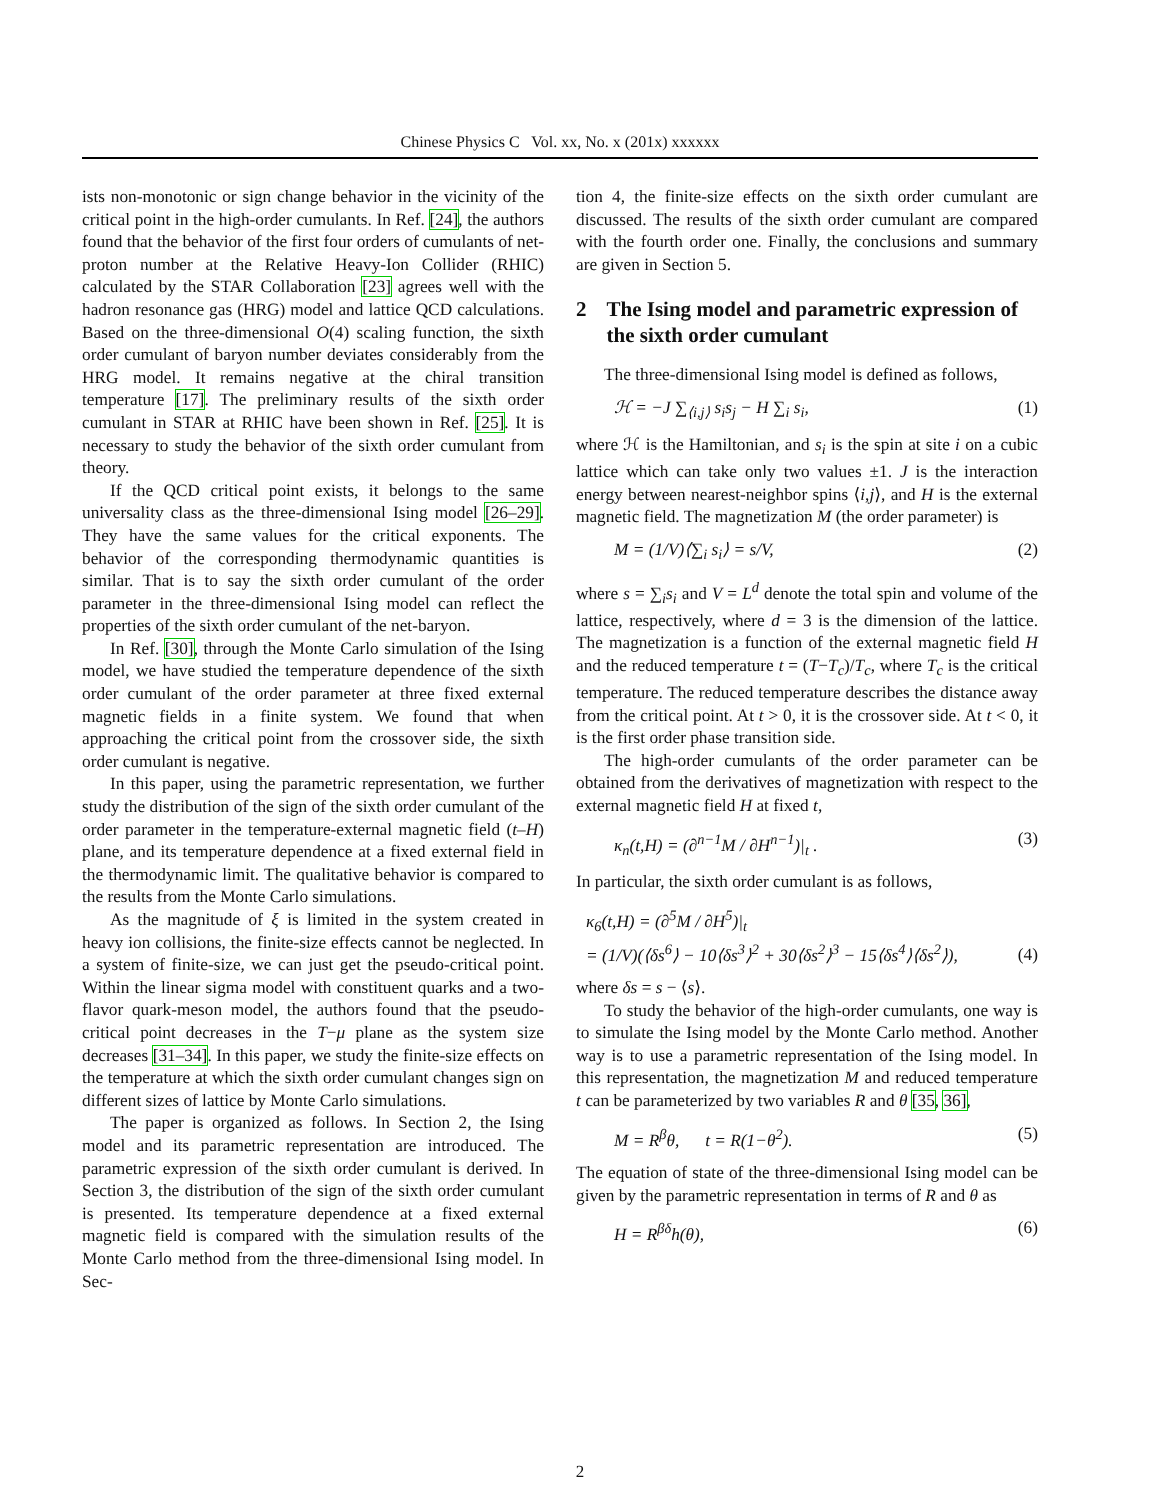Chinese Physics C Vol. xx, No. x (201x) xxxxxx
ists non-monotonic or sign change behavior in the vicinity of the critical point in the high-order cumulants. In Ref. [24], the authors found that the behavior of the first four orders of cumulants of net-proton number at the Relative Heavy-Ion Collider (RHIC) calculated by the STAR Collaboration [23] agrees well with the hadron resonance gas (HRG) model and lattice QCD calculations. Based on the three-dimensional O(4) scaling function, the sixth order cumulant of baryon number deviates considerably from the HRG model. It remains negative at the chiral transition temperature [17]. The preliminary results of the sixth order cumulant in STAR at RHIC have been shown in Ref. [25]. It is necessary to study the behavior of the sixth order cumulant from theory.
If the QCD critical point exists, it belongs to the same universality class as the three-dimensional Ising model [26–29]. They have the same values for the critical exponents. The behavior of the corresponding thermodynamic quantities is similar. That is to say the sixth order cumulant of the order parameter in the three-dimensional Ising model can reflect the properties of the sixth order cumulant of the net-baryon.
In Ref. [30], through the Monte Carlo simulation of the Ising model, we have studied the temperature dependence of the sixth order cumulant of the order parameter at three fixed external magnetic fields in a finite system. We found that when approaching the critical point from the crossover side, the sixth order cumulant is negative.
In this paper, using the parametric representation, we further study the distribution of the sign of the sixth order cumulant of the order parameter in the temperature-external magnetic field (t–H) plane, and its temperature dependence at a fixed external field in the thermodynamic limit. The qualitative behavior is compared to the results from the Monte Carlo simulations.
As the magnitude of ξ is limited in the system created in heavy ion collisions, the finite-size effects cannot be neglected. In a system of finite-size, we can just get the pseudo-critical point. Within the linear sigma model with constituent quarks and a two-flavor quark-meson model, the authors found that the pseudo-critical point decreases in the T−μ plane as the system size decreases [31–34]. In this paper, we study the finite-size effects on the temperature at which the sixth order cumulant changes sign on different sizes of lattice by Monte Carlo simulations.
The paper is organized as follows. In Section 2, the Ising model and its parametric representation are introduced. The parametric expression of the sixth order cumulant is derived. In Section 3, the distribution of the sign of the sixth order cumulant is presented. Its temperature dependence at a fixed external magnetic field is compared with the simulation results of the Monte Carlo method from the three-dimensional Ising model. In Sec-
tion 4, the finite-size effects on the sixth order cumulant are discussed. The results of the sixth order cumulant are compared with the fourth order one. Finally, the conclusions and summary are given in Section 5.
2 The Ising model and parametric expression of the sixth order cumulant
The three-dimensional Ising model is defined as follows,
ℋ = −J ∑<sub>⟨i,j⟩</sub> s<sub>i</sub>s<sub>j</sub> − H ∑<sub>i</sub> s<sub>i</sub>, (1)
where ℋ is the Hamiltonian, and s<sub>i</sub> is the spin at site i on a cubic lattice which can take only two values ±1. J is the interaction energy between nearest-neighbor spins ⟨i,j⟩, and H is the external magnetic field. The magnetization M (the order parameter) is
M = (1/V)⟨∑<sub>i</sub> s<sub>i</sub>⟩ = s/V, (2)
where s = ∑<sub>i</sub>s<sub>i</sub> and V = L<sup>d</sup> denote the total spin and volume of the lattice, respectively, where d = 3 is the dimension of the lattice. The magnetization is a function of the external magnetic field H and the reduced temperature t = (T−T<sub>c</sub>)/T<sub>c</sub>, where T<sub>c</sub> is the critical temperature. The reduced temperature describes the distance away from the critical point. At t > 0, it is the crossover side. At t < 0, it is the first order phase transition side.
The high-order cumulants of the order parameter can be obtained from the derivatives of magnetization with respect to the external magnetic field H at fixed t,
κ<sub>n</sub>(t,H) = (∂<sup>n−1</sup>M / ∂H<sup>n−1</sup>)|<sub>t</sub> . (3)
In particular, the sixth order cumulant is as follows,
κ<sub>6</sub>(t,H) = (∂<sup>5</sup>M / ∂H<sup>5</sup>)|<sub>t</sub>
= (1/V)(⟨δs<sup>6</sup>⟩ − 10⟨δs<sup>3</sup>⟩<sup>2</sup> + 30⟨δs<sup>2</sup>⟩<sup>3</sup> − 15⟨δs<sup>4</sup>⟩⟨δs<sup>2</sup>⟩), (4)
where δs = s − ⟨s⟩.
To study the behavior of the high-order cumulants, one way is to simulate the Ising model by the Monte Carlo method. Another way is to use a parametric representation of the Ising model. In this representation, the magnetization M and reduced temperature t can be parameterized by two variables R and θ [35, 36],
M = R<sup>β</sup>θ, t = R(1−θ<sup>2</sup>). (5)
The equation of state of the three-dimensional Ising model can be given by the parametric representation in terms of R and θ as
H = R<sup>βδ</sup>h(θ), (6)
2